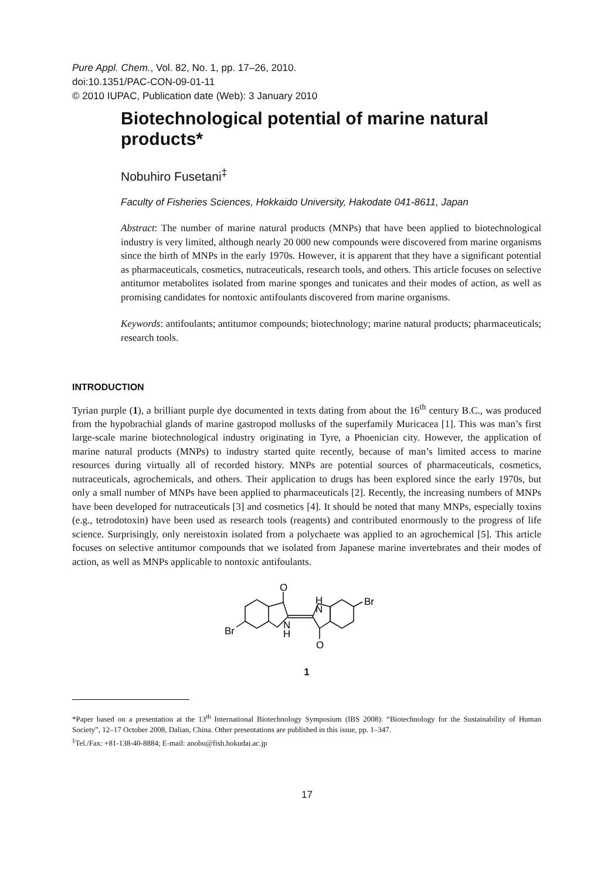Pure Appl. Chem., Vol. 82, No. 1, pp. 17–26, 2010.
doi:10.1351/PAC-CON-09-01-11
© 2010 IUPAC, Publication date (Web): 3 January 2010
Biotechnological potential of marine natural products*
Nobuhiro Fusetani<sup>‡</sup>
Faculty of Fisheries Sciences, Hokkaido University, Hakodate 041-8611, Japan
Abstract: The number of marine natural products (MNPs) that have been applied to biotechnological industry is very limited, although nearly 20 000 new compounds were discovered from marine organisms since the birth of MNPs in the early 1970s. However, it is apparent that they have a significant potential as pharmaceuticals, cosmetics, nutraceuticals, research tools, and others. This article focuses on selective antitumor metabolites isolated from marine sponges and tunicates and their modes of action, as well as promising candidates for nontoxic antifoulants discovered from marine organisms.
Keywords: antifoulants; antitumor compounds; biotechnology; marine natural products; pharmaceuticals; research tools.
INTRODUCTION
Tyrian purple (1), a brilliant purple dye documented in texts dating from about the 16<sup>th</sup> century B.C., was produced from the hypobrachial glands of marine gastropod mollusks of the superfamily Muricacea [1]. This was man’s first large-scale marine biotechnological industry originating in Tyre, a Phoenician city. However, the application of marine natural products (MNPs) to industry started quite recently, because of man’s limited access to marine resources during virtually all of recorded history. MNPs are potential sources of pharmaceuticals, cosmetics, nutraceuticals, agrochemicals, and others. Their application to drugs has been explored since the early 1970s, but only a small number of MNPs have been applied to pharmaceuticals [2]. Recently, the increasing numbers of MNPs have been developed for nutraceuticals [3] and cosmetics [4]. It should be noted that many MNPs, especially toxins (e.g., tetrodotoxin) have been used as research tools (reagents) and contributed enormously to the progress of life science. Surprisingly, only nereistoxin isolated from a polychaete was applied to an agrochemical [5]. This article focuses on selective antitumor compounds that we isolated from Japanese marine invertebrates and their modes of action, as well as MNPs applicable to nontoxic antifoulants.
O
H
N
Br
Br
N
H
O
1
*Paper based on a presentation at the 13<sup>th</sup> International Biotechnology Symposium (IBS 2008): “Biotechnology for the Sustainability of Human Society”, 12–17 October 2008, Dalian, China. Other presentations are published in this issue, pp. 1–347.
<sup>‡</sup> Tel./Fax: +81-138-40-8884; E-mail: anobu@fish.hokudai.ac.jp
17